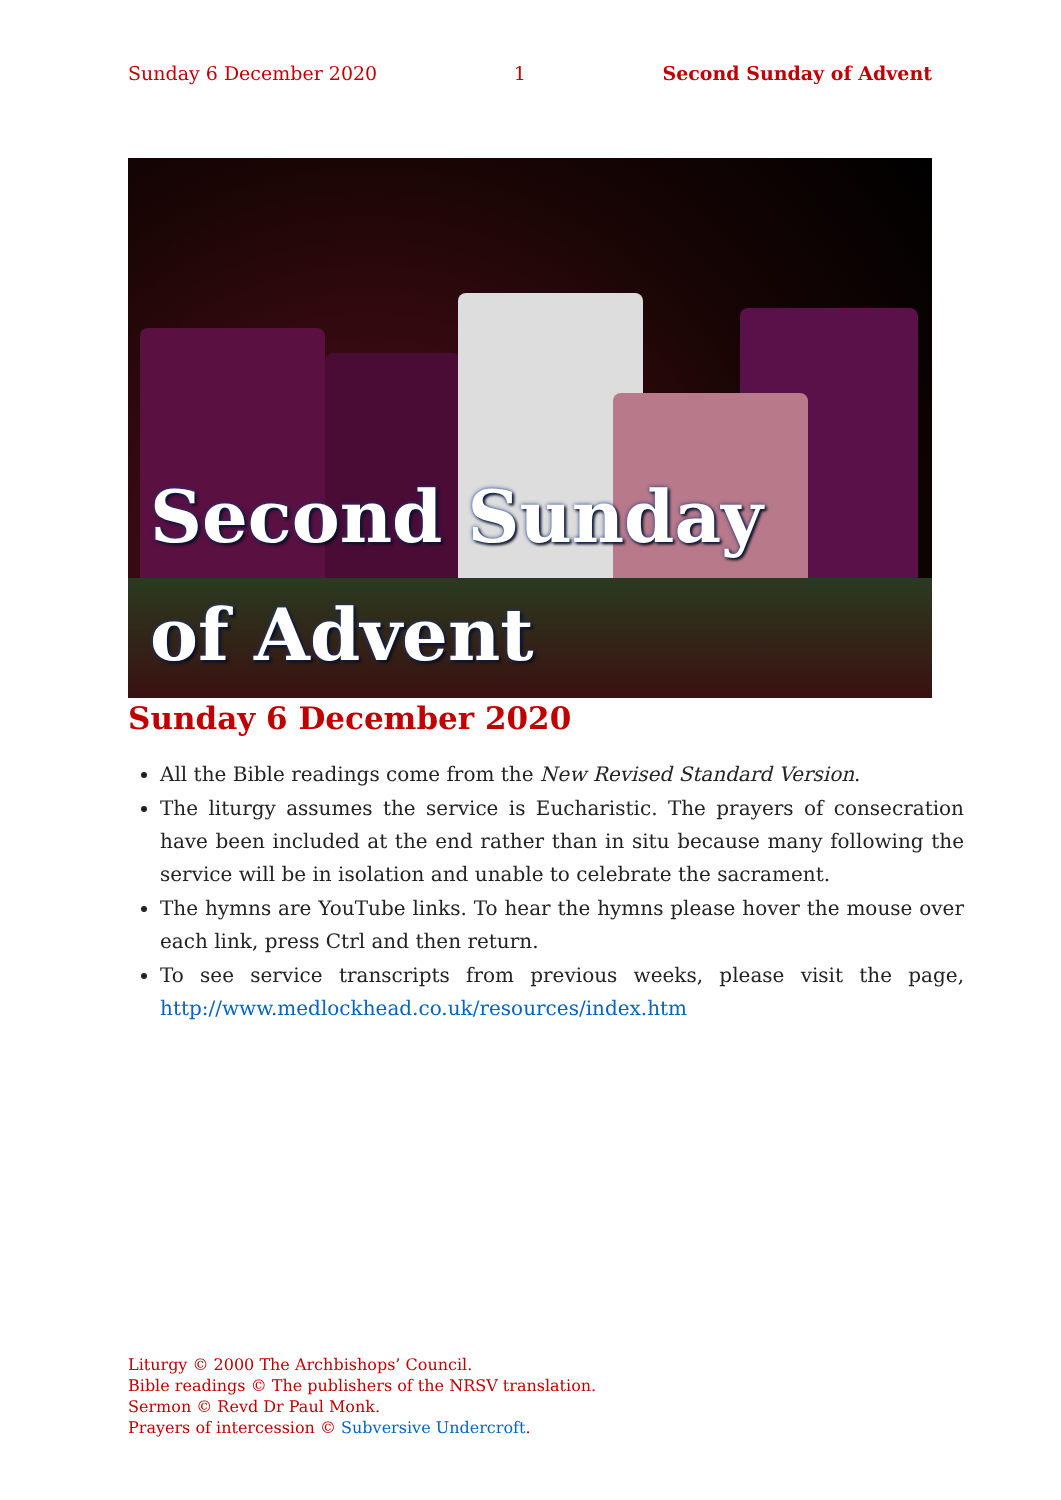Sunday 6 December 2020 1 Second Sunday of Advent
Second Sunday
of Advent
Sunday 6 December 2020
All the Bible readings come from the New Revised Standard Version.
The liturgy assumes the service is Eucharistic. The prayers of consecration have been included at the end rather than in situ because many following the service will be in isolation and unable to celebrate the sacrament.
The hymns are YouTube links. To hear the hymns please hover the mouse over each link, press Ctrl and then return.
To see service transcripts from previous weeks, please visit the page, http://www.medlockhead.co.uk/resources/index.htm
Liturgy © 2000 The Archbishops’ Council.
Bible readings © The publishers of the NRSV translation.
Sermon © Revd Dr Paul Monk.
Prayers of intercession © Subversive Undercroft.